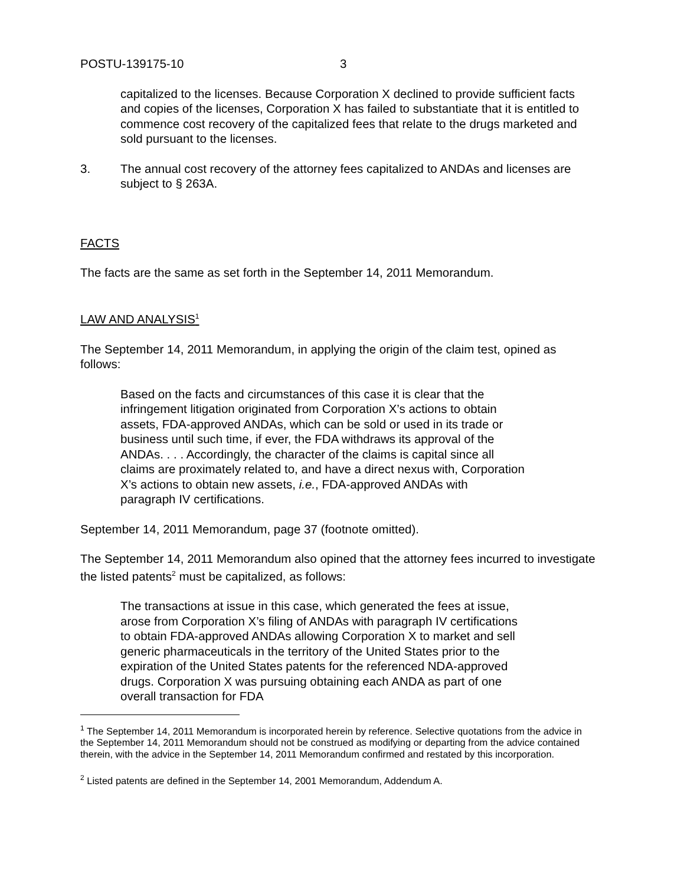POSTU-139175-10 3
capitalized to the licenses. Because Corporation X declined to provide sufficient facts and copies of the licenses, Corporation X has failed to substantiate that it is entitled to commence cost recovery of the capitalized fees that relate to the drugs marketed and sold pursuant to the licenses.
3. The annual cost recovery of the attorney fees capitalized to ANDAs and licenses are subject to § 263A.
FACTS
The facts are the same as set forth in the September 14, 2011 Memorandum.
LAW AND ANALYSIS<sup>1</sup>
The September 14, 2011 Memorandum, in applying the origin of the claim test, opined as follows:
Based on the facts and circumstances of this case it is clear that the infringement litigation originated from Corporation X’s actions to obtain assets, FDA-approved ANDAs, which can be sold or used in its trade or business until such time, if ever, the FDA withdraws its approval of the ANDAs. . . . Accordingly, the character of the claims is capital since all claims are proximately related to, and have a direct nexus with, Corporation X’s actions to obtain new assets, i.e., FDA-approved ANDAs with paragraph IV certifications.
September 14, 2011 Memorandum, page 37 (footnote omitted).
The September 14, 2011 Memorandum also opined that the attorney fees incurred to investigate the listed patents<sup>2</sup> must be capitalized, as follows:
The transactions at issue in this case, which generated the fees at issue, arose from Corporation X’s filing of ANDAs with paragraph IV certifications to obtain FDA-approved ANDAs allowing Corporation X to market and sell generic pharmaceuticals in the territory of the United States prior to the expiration of the United States patents for the referenced NDA-approved drugs. Corporation X was pursuing obtaining each ANDA as part of one overall transaction for FDA
<sup>1</sup> The September 14, 2011 Memorandum is incorporated herein by reference. Selective quotations from the advice in the September 14, 2011 Memorandum should not be construed as modifying or departing from the advice contained therein, with the advice in the September 14, 2011 Memorandum confirmed and restated by this incorporation.
<sup>2</sup> Listed patents are defined in the September 14, 2001 Memorandum, Addendum A.